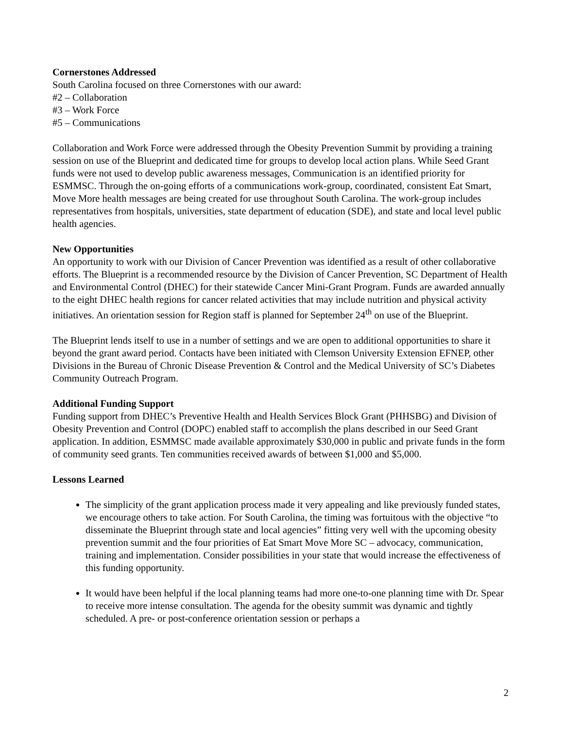Cornerstones Addressed
South Carolina focused on three Cornerstones with our award:
#2 – Collaboration
#3 – Work Force
#5 – Communications
Collaboration and Work Force were addressed through the Obesity Prevention Summit by providing a training session on use of the Blueprint and dedicated time for groups to develop local action plans. While Seed Grant funds were not used to develop public awareness messages, Communication is an identified priority for ESMMSC. Through the on-going efforts of a communications work-group, coordinated, consistent Eat Smart, Move More health messages are being created for use throughout South Carolina. The work-group includes representatives from hospitals, universities, state department of education (SDE), and state and local level public health agencies.
New Opportunities
An opportunity to work with our Division of Cancer Prevention was identified as a result of other collaborative efforts. The Blueprint is a recommended resource by the Division of Cancer Prevention, SC Department of Health and Environmental Control (DHEC) for their statewide Cancer Mini-Grant Program. Funds are awarded annually to the eight DHEC health regions for cancer related activities that may include nutrition and physical activity initiatives. An orientation session for Region staff is planned for September 24<sup>th</sup> on use of the Blueprint.
The Blueprint lends itself to use in a number of settings and we are open to additional opportunities to share it beyond the grant award period. Contacts have been initiated with Clemson University Extension EFNEP, other Divisions in the Bureau of Chronic Disease Prevention & Control and the Medical University of SC’s Diabetes Community Outreach Program.
Additional Funding Support
Funding support from DHEC’s Preventive Health and Health Services Block Grant (PHHSBG) and Division of Obesity Prevention and Control (DOPC) enabled staff to accomplish the plans described in our Seed Grant application. In addition, ESMMSC made available approximately $30,000 in public and private funds in the form of community seed grants. Ten communities received awards of between $1,000 and $5,000.
Lessons Learned
The simplicity of the grant application process made it very appealing and like previously funded states, we encourage others to take action. For South Carolina, the timing was fortuitous with the objective “to disseminate the Blueprint through state and local agencies” fitting very well with the upcoming obesity prevention summit and the four priorities of Eat Smart Move More SC – advocacy, communication, training and implementation. Consider possibilities in your state that would increase the effectiveness of this funding opportunity.
It would have been helpful if the local planning teams had more one-to-one planning time with Dr. Spear to receive more intense consultation. The agenda for the obesity summit was dynamic and tightly scheduled. A pre- or post-conference orientation session or perhaps a
2